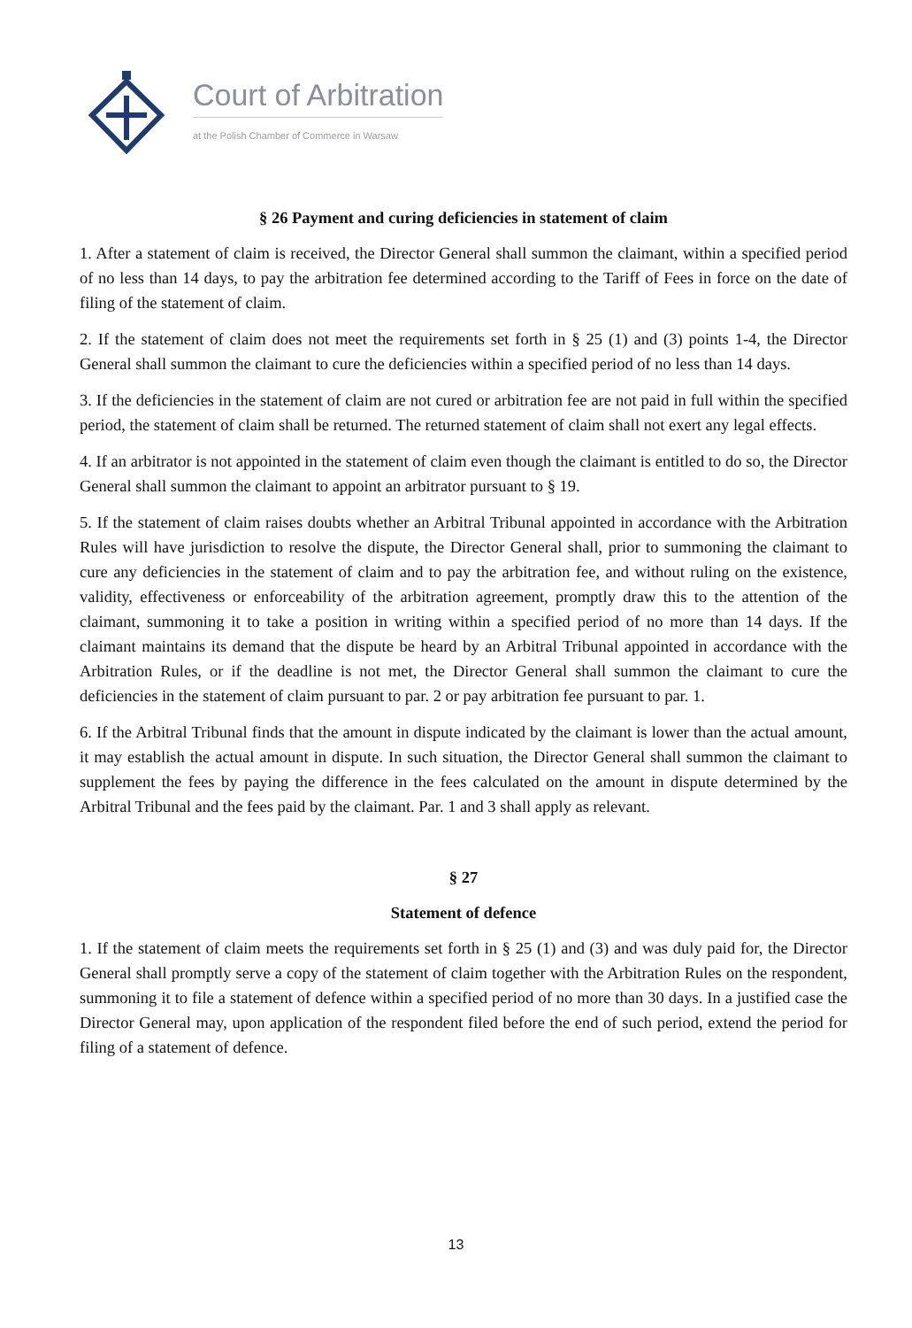Court of Arbitration
at the Polish Chamber of Commerce in Warsaw
§ 26 Payment and curing deficiencies in statement of claim
1. After a statement of claim is received, the Director General shall summon the claimant, within a specified period of no less than 14 days, to pay the arbitration fee determined according to the Tariff of Fees in force on the date of filing of the statement of claim.
2. If the statement of claim does not meet the requirements set forth in § 25 (1) and (3) points 1-4, the Director General shall summon the claimant to cure the deficiencies within a specified period of no less than 14 days.
3. If the deficiencies in the statement of claim are not cured or arbitration fee are not paid in full within the specified period, the statement of claim shall be returned. The returned statement of claim shall not exert any legal effects.
4. If an arbitrator is not appointed in the statement of claim even though the claimant is entitled to do so, the Director General shall summon the claimant to appoint an arbitrator pursuant to § 19.
5. If the statement of claim raises doubts whether an Arbitral Tribunal appointed in accordance with the Arbitration Rules will have jurisdiction to resolve the dispute, the Director General shall, prior to summoning the claimant to cure any deficiencies in the statement of claim and to pay the arbitration fee, and without ruling on the existence, validity, effectiveness or enforceability of the arbitration agreement, promptly draw this to the attention of the claimant, summoning it to take a position in writing within a specified period of no more than 14 days. If the claimant maintains its demand that the dispute be heard by an Arbitral Tribunal appointed in accordance with the Arbitration Rules, or if the deadline is not met, the Director General shall summon the claimant to cure the deficiencies in the statement of claim pursuant to par. 2 or pay arbitration fee pursuant to par. 1.
6. If the Arbitral Tribunal finds that the amount in dispute indicated by the claimant is lower than the actual amount, it may establish the actual amount in dispute. In such situation, the Director General shall summon the claimant to supplement the fees by paying the difference in the fees calculated on the amount in dispute determined by the Arbitral Tribunal and the fees paid by the claimant. Par. 1 and 3 shall apply as relevant.
§ 27
Statement of defence
1. If the statement of claim meets the requirements set forth in § 25 (1) and (3) and was duly paid for, the Director General shall promptly serve a copy of the statement of claim together with the Arbitration Rules on the respondent, summoning it to file a statement of defence within a specified period of no more than 30 days. In a justified case the Director General may, upon application of the respondent filed before the end of such period, extend the period for filing of a statement of defence.
13